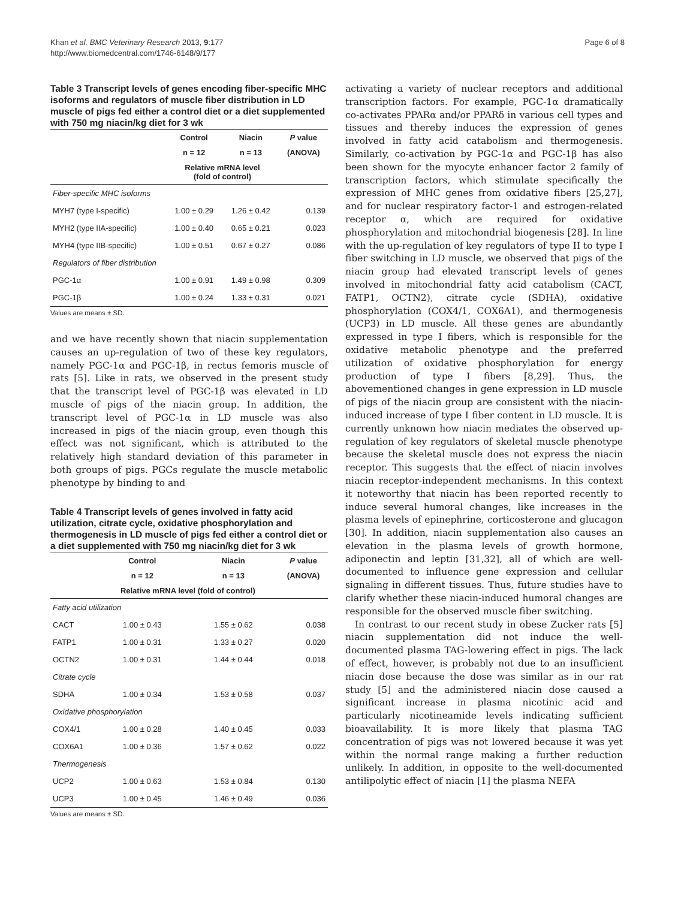Khan et al. BMC Veterinary Research 2013, 9:177
http://www.biomedcentral.com/1746-6148/9/177
Page 6 of 8
Table 3 Transcript levels of genes encoding fiber-specific MHC isoforms and regulators of muscle fiber distribution in LD muscle of pigs fed either a control diet or a diet supplemented with 750 mg niacin/kg diet for 3 wk
| | Control | Niacin | P value |
| --- | --- | --- | --- |
| | n = 12 | n = 13 | (ANOVA) |
| | Relative mRNA level (fold of control) | | |
| Fiber-specific MHC isoforms | | | |
| MYH7 (type I-specific) | 1.00 ± 0.29 | 1.26 ± 0.42 | 0.139 |
| MYH2 (type IIA-specific) | 1.00 ± 0.40 | 0.65 ± 0.21 | 0.023 |
| MYH4 (type IIB-specific) | 1.00 ± 0.51 | 0.67 ± 0.27 | 0.086 |
| Regulators of fiber distribution | | | |
| PGC-1α | 1.00 ± 0.91 | 1.49 ± 0.98 | 0.309 |
| PGC-1β | 1.00 ± 0.24 | 1.33 ± 0.31 | 0.021 |
Values are means ± SD.
and we have recently shown that niacin supplementation causes an up-regulation of two of these key regulators, namely PGC-1α and PGC-1β, in rectus femoris muscle of rats [5]. Like in rats, we observed in the present study that the transcript level of PGC-1β was elevated in LD muscle of pigs of the niacin group. In addition, the transcript level of PGC-1α in LD muscle was also increased in pigs of the niacin group, even though this effect was not significant, which is attributed to the relatively high standard deviation of this parameter in both groups of pigs. PGCs regulate the muscle metabolic phenotype by binding to and
Table 4 Transcript levels of genes involved in fatty acid utilization, citrate cycle, oxidative phosphorylation and thermogenesis in LD muscle of pigs fed either a control diet or a diet supplemented with 750 mg niacin/kg diet for 3 wk
| | Control | Niacin | P value |
| --- | --- | --- | --- |
| | n = 12 | n = 13 | (ANOVA) |
| | Relative mRNA level (fold of control) | | |
| Fatty acid utilization | | | |
| CACT | 1.00 ± 0.43 | 1.55 ± 0.62 | 0.038 |
| FATP1 | 1.00 ± 0.31 | 1.33 ± 0.27 | 0.020 |
| OCTN2 | 1.00 ± 0.31 | 1.44 ± 0.44 | 0.018 |
| Citrate cycle | | | |
| SDHA | 1.00 ± 0.34 | 1.53 ± 0.58 | 0.037 |
| Oxidative phosphorylation | | | |
| COX4/1 | 1.00 ± 0.28 | 1.40 ± 0.45 | 0.033 |
| COX6A1 | 1.00 ± 0.36 | 1.57 ± 0.62 | 0.022 |
| Thermogenesis | | | |
| UCP2 | 1.00 ± 0.63 | 1.53 ± 0.84 | 0.130 |
| UCP3 | 1.00 ± 0.45 | 1.46 ± 0.49 | 0.036 |
Values are means ± SD.
activating a variety of nuclear receptors and additional transcription factors. For example, PGC-1α dramatically co-activates PPARα and/or PPARδ in various cell types and tissues and thereby induces the expression of genes involved in fatty acid catabolism and thermogenesis. Similarly, co-activation by PGC-1α and PGC-1β has also been shown for the myocyte enhancer factor 2 family of transcription factors, which stimulate specifically the expression of MHC genes from oxidative fibers [25,27], and for nuclear respiratory factor-1 and estrogen-related receptor α, which are required for oxidative phosphorylation and mitochondrial biogenesis [28]. In line with the up-regulation of key regulators of type II to type I fiber switching in LD muscle, we observed that pigs of the niacin group had elevated transcript levels of genes involved in mitochondrial fatty acid catabolism (CACT, FATP1, OCTN2), citrate cycle (SDHA), oxidative phosphorylation (COX4/1, COX6A1), and thermogenesis (UCP3) in LD muscle. All these genes are abundantly expressed in type I fibers, which is responsible for the oxidative metabolic phenotype and the preferred utilization of oxidative phosphorylation for energy production of type I fibers [8,29]. Thus, the abovementioned changes in gene expression in LD muscle of pigs of the niacin group are consistent with the niacin-induced increase of type I fiber content in LD muscle. It is currently unknown how niacin mediates the observed up-regulation of key regulators of skeletal muscle phenotype because the skeletal muscle does not express the niacin receptor. This suggests that the effect of niacin involves niacin receptor-independent mechanisms. In this context it noteworthy that niacin has been reported recently to induce several humoral changes, like increases in the plasma levels of epinephrine, corticosterone and glucagon [30]. In addition, niacin supplementation also causes an elevation in the plasma levels of growth hormone, adiponectin and leptin [31,32], all of which are well-documented to influence gene expression and cellular signaling in different tissues. Thus, future studies have to clarify whether these niacin-induced humoral changes are responsible for the observed muscle fiber switching.
In contrast to our recent study in obese Zucker rats [5] niacin supplementation did not induce the well-documented plasma TAG-lowering effect in pigs. The lack of effect, however, is probably not due to an insufficient niacin dose because the dose was similar as in our rat study [5] and the administered niacin dose caused a significant increase in plasma nicotinic acid and particularly nicotineamide levels indicating sufficient bioavailability. It is more likely that plasma TAG concentration of pigs was not lowered because it was yet within the normal range making a further reduction unlikely. In addition, in opposite to the well-documented antilipolytic effect of niacin [1] the plasma NEFA